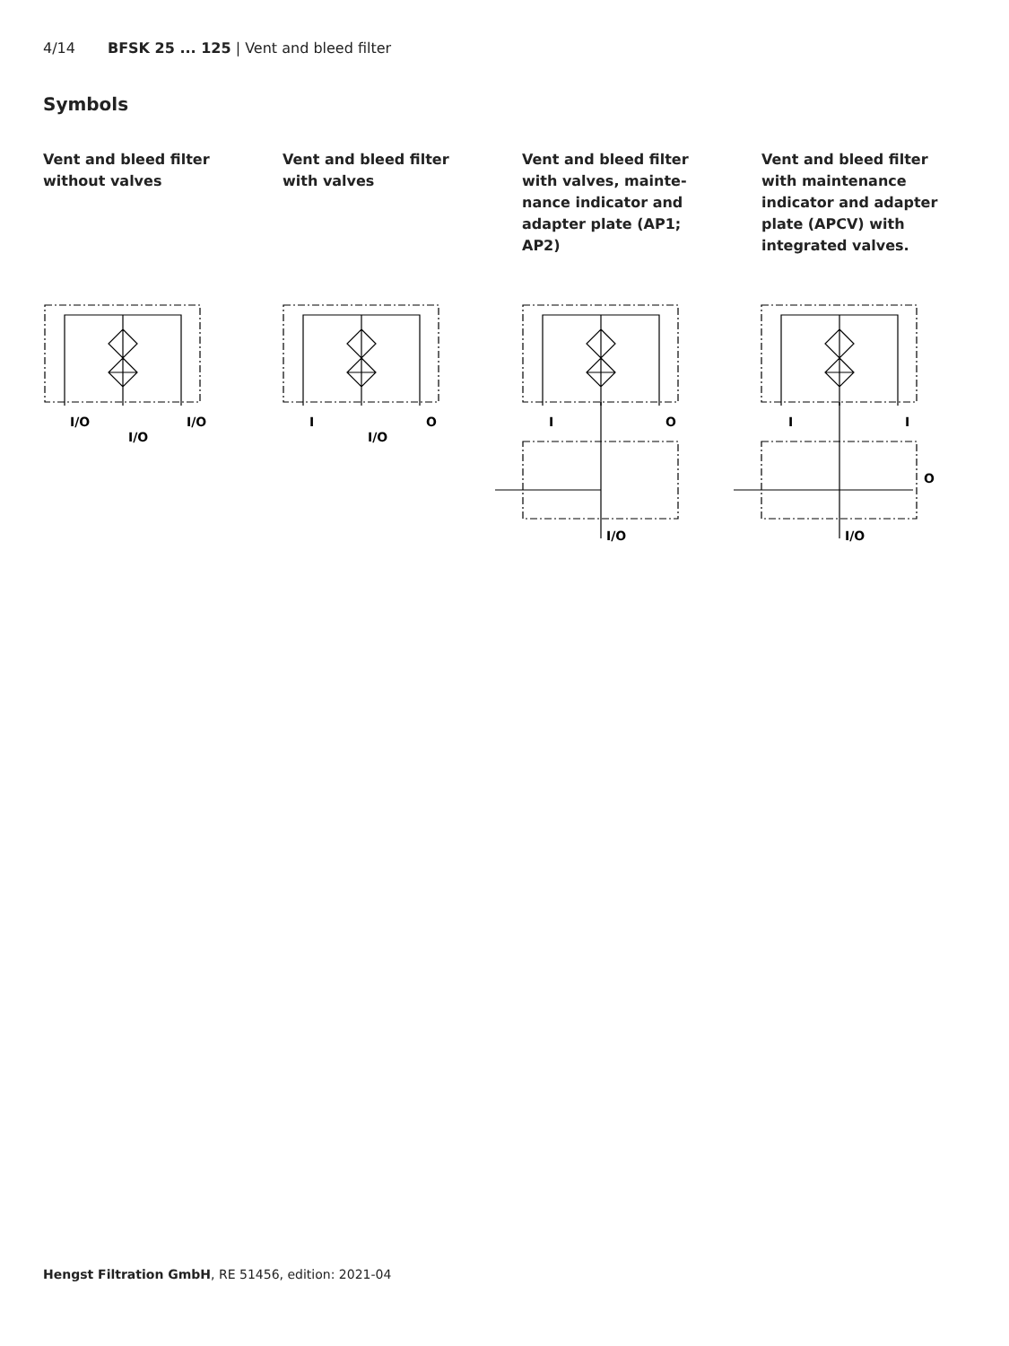4/14 BFSK 25 ... 125 | Vent and bleed filter
Symbols
Vent and bleed filter
without valves
Vent and bleed filter
with valves
Vent and bleed filter
with valves, mainte-
nance indicator and
adapter plate (AP1;
AP2)
Vent and bleed filter
with maintenance
indicator and adapter
plate (APCV) with
integrated valves.
I/O
I/O
I/O
I
I/O
O
I
O
I/O
I
I
O
I/O
Hengst Filtration GmbH, RE 51456, edition: 2021-04